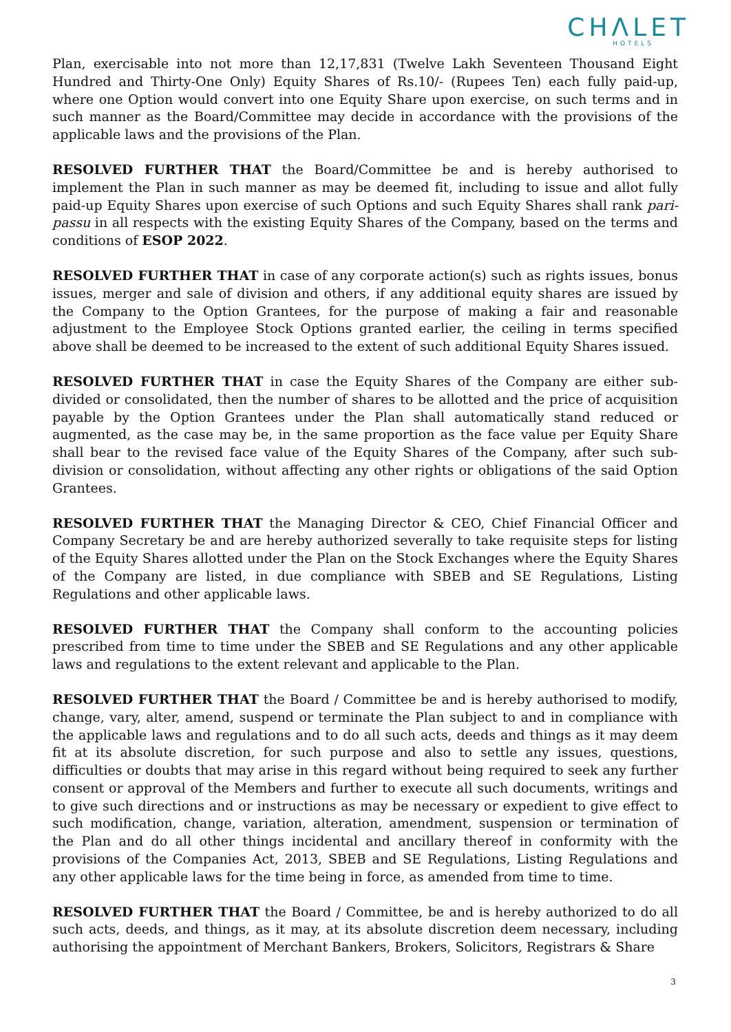CHΛLET
HOTELS
Plan, exercisable into not more than 12,17,831 (Twelve Lakh Seventeen Thousand Eight Hundred and Thirty-One Only) Equity Shares of Rs.10/- (Rupees Ten) each fully paid-up, where one Option would convert into one Equity Share upon exercise, on such terms and in such manner as the Board/Committee may decide in accordance with the provisions of the applicable laws and the provisions of the Plan.
RESOLVED FURTHER THAT the Board/Committee be and is hereby authorised to implement the Plan in such manner as may be deemed fit, including to issue and allot fully paid-up Equity Shares upon exercise of such Options and such Equity Shares shall rank pari-passu in all respects with the existing Equity Shares of the Company, based on the terms and conditions of ESOP 2022.
RESOLVED FURTHER THAT in case of any corporate action(s) such as rights issues, bonus issues, merger and sale of division and others, if any additional equity shares are issued by the Company to the Option Grantees, for the purpose of making a fair and reasonable adjustment to the Employee Stock Options granted earlier, the ceiling in terms specified above shall be deemed to be increased to the extent of such additional Equity Shares issued.
RESOLVED FURTHER THAT in case the Equity Shares of the Company are either sub-divided or consolidated, then the number of shares to be allotted and the price of acquisition payable by the Option Grantees under the Plan shall automatically stand reduced or augmented, as the case may be, in the same proportion as the face value per Equity Share shall bear to the revised face value of the Equity Shares of the Company, after such sub-division or consolidation, without affecting any other rights or obligations of the said Option Grantees.
RESOLVED FURTHER THAT the Managing Director & CEO, Chief Financial Officer and Company Secretary be and are hereby authorized severally to take requisite steps for listing of the Equity Shares allotted under the Plan on the Stock Exchanges where the Equity Shares of the Company are listed, in due compliance with SBEB and SE Regulations, Listing Regulations and other applicable laws.
RESOLVED FURTHER THAT the Company shall conform to the accounting policies prescribed from time to time under the SBEB and SE Regulations and any other applicable laws and regulations to the extent relevant and applicable to the Plan.
RESOLVED FURTHER THAT the Board / Committee be and is hereby authorised to modify, change, vary, alter, amend, suspend or terminate the Plan subject to and in compliance with the applicable laws and regulations and to do all such acts, deeds and things as it may deem fit at its absolute discretion, for such purpose and also to settle any issues, questions, difficulties or doubts that may arise in this regard without being required to seek any further consent or approval of the Members and further to execute all such documents, writings and to give such directions and or instructions as may be necessary or expedient to give effect to such modification, change, variation, alteration, amendment, suspension or termination of the Plan and do all other things incidental and ancillary thereof in conformity with the provisions of the Companies Act, 2013, SBEB and SE Regulations, Listing Regulations and any other applicable laws for the time being in force, as amended from time to time.
RESOLVED FURTHER THAT the Board / Committee, be and is hereby authorized to do all such acts, deeds, and things, as it may, at its absolute discretion deem necessary, including authorising the appointment of Merchant Bankers, Brokers, Solicitors, Registrars & Share
3